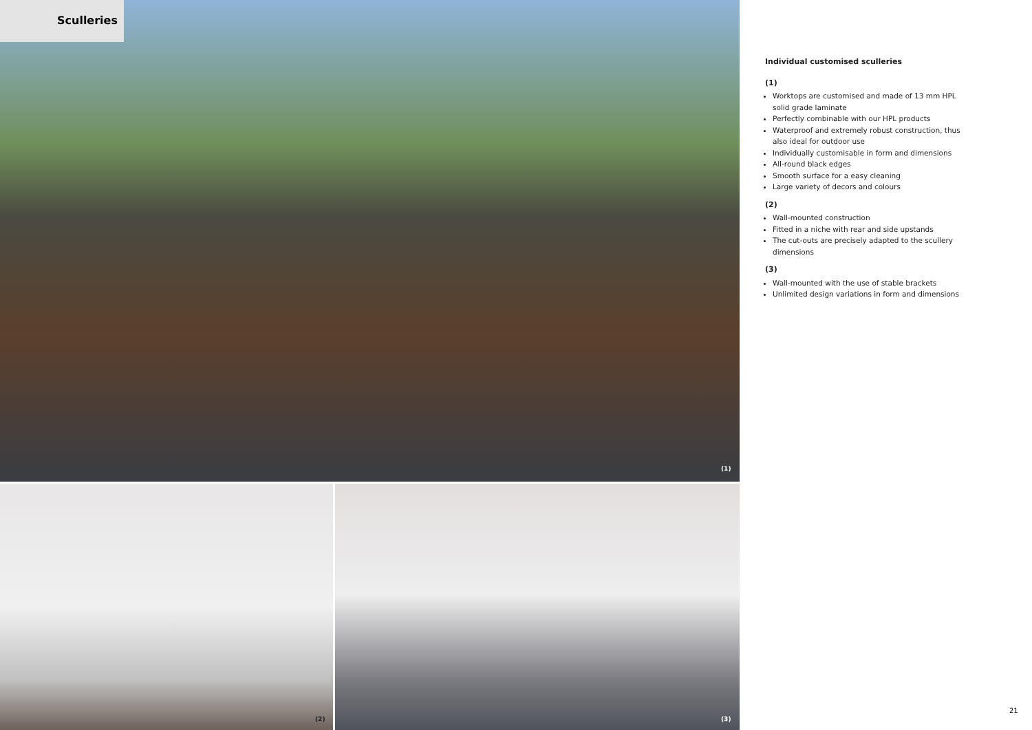(1)
(2) (3)
Sculleries
Individual customised sculleries
(1)
Worktops are customised and made of 13 mm HPL solid grade laminate
Perfectly combinable with our HPL products
Waterproof and extremely robust construction, thus also ideal for outdoor use
Individually customisable in form and dimensions
All-round black edges
Smooth surface for a easy cleaning
Large variety of decors and colours
(2)
Wall-mounted construction
Fitted in a niche with rear and side upstands
The cut-outs are precisely adapted to the scullery dimensions
(3)
Wall-mounted with the use of stable brackets
Unlimited design variations in form and dimensions
21